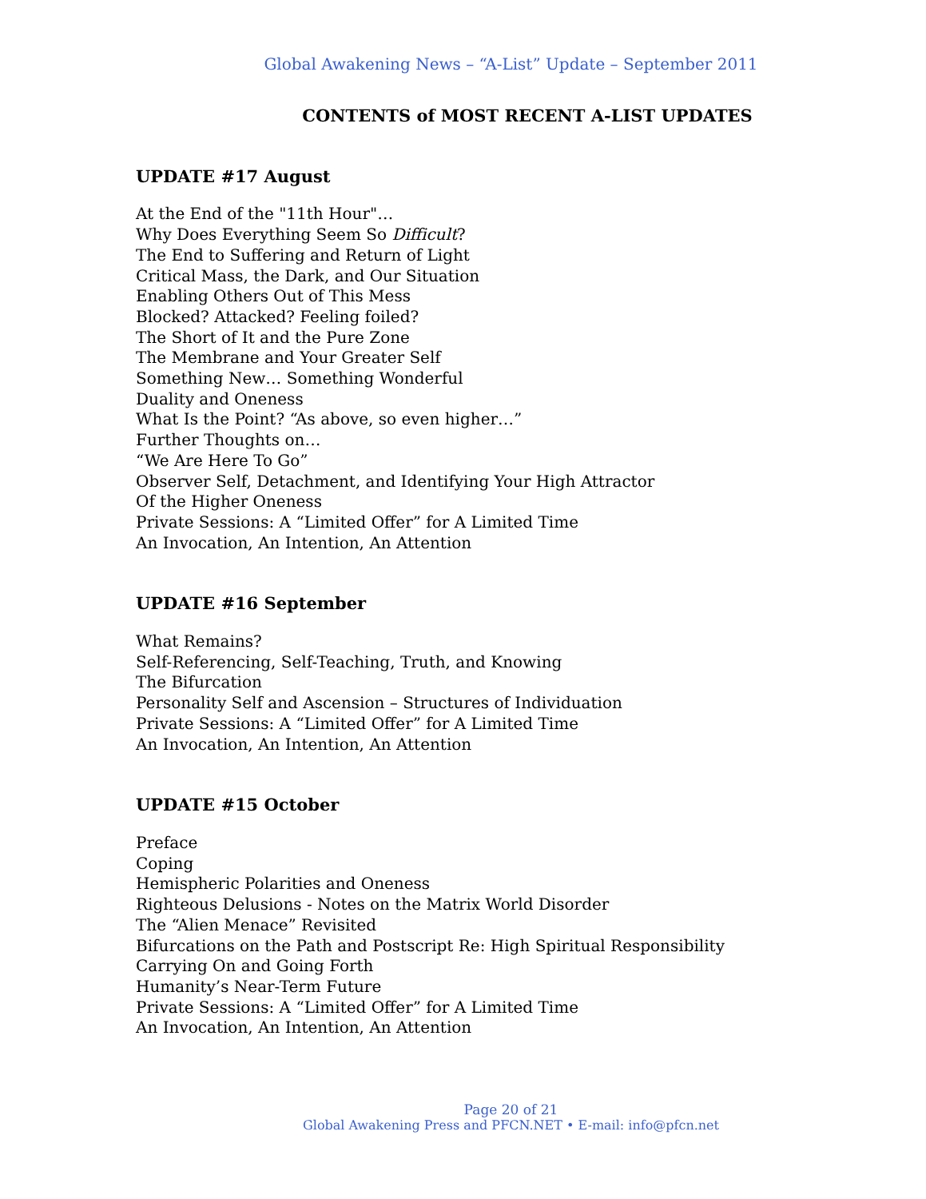Global Awakening News – “A-List” Update – September 2011
CONTENTS of MOST RECENT A-LIST UPDATES
UPDATE #17 August
At the End of the "11th Hour"…
Why Does Everything Seem So Difficult?
The End to Suffering and Return of Light
Critical Mass, the Dark, and Our Situation
Enabling Others Out of This Mess
Blocked? Attacked? Feeling foiled?
The Short of It and the Pure Zone
The Membrane and Your Greater Self
Something New… Something Wonderful
Duality and Oneness
What Is the Point? “As above, so even higher…”
Further Thoughts on…
“We Are Here To Go”
Observer Self, Detachment, and Identifying Your High Attractor
Of the Higher Oneness
Private Sessions: A “Limited Offer” for A Limited Time
An Invocation, An Intention, An Attention
UPDATE #16 September
What Remains?
Self-Referencing, Self-Teaching, Truth, and Knowing
The Bifurcation
Personality Self and Ascension – Structures of Individuation
Private Sessions: A “Limited Offer” for A Limited Time
An Invocation, An Intention, An Attention
UPDATE #15 October
Preface
Coping
Hemispheric Polarities and Oneness
Righteous Delusions - Notes on the Matrix World Disorder
The “Alien Menace” Revisited
Bifurcations on the Path and Postscript Re: High Spiritual Responsibility
Carrying On and Going Forth
Humanity’s Near-Term Future
Private Sessions: A “Limited Offer” for A Limited Time
An Invocation, An Intention, An Attention
Page 20 of 21
Global Awakening Press and PFCN.NET • E-mail: info@pfcn.net